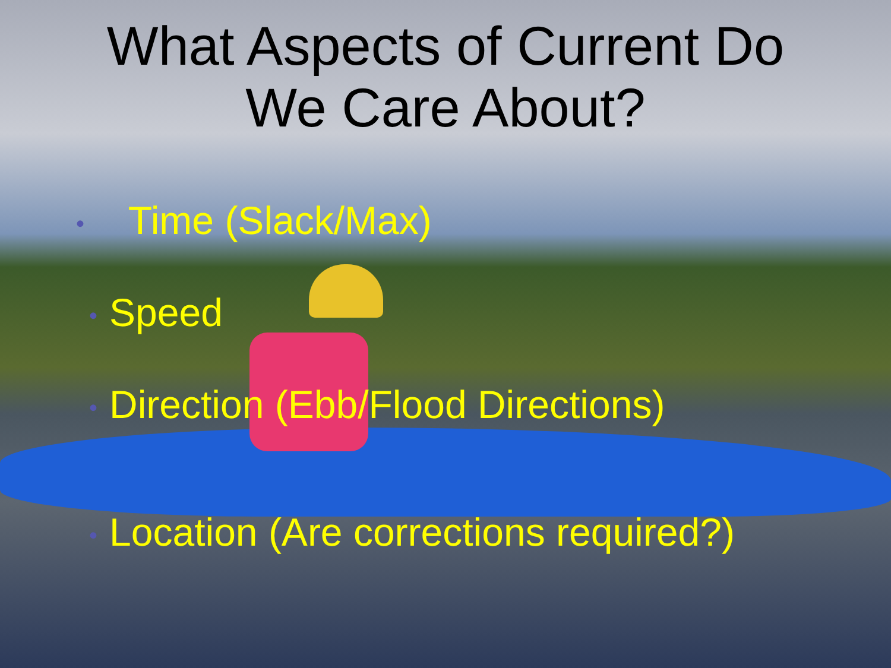What Aspects of Current Do
We Care About?
• Time (Slack/Max)
• Speed
• Direction (Ebb/Flood Directions)
• Location (Are corrections required?)